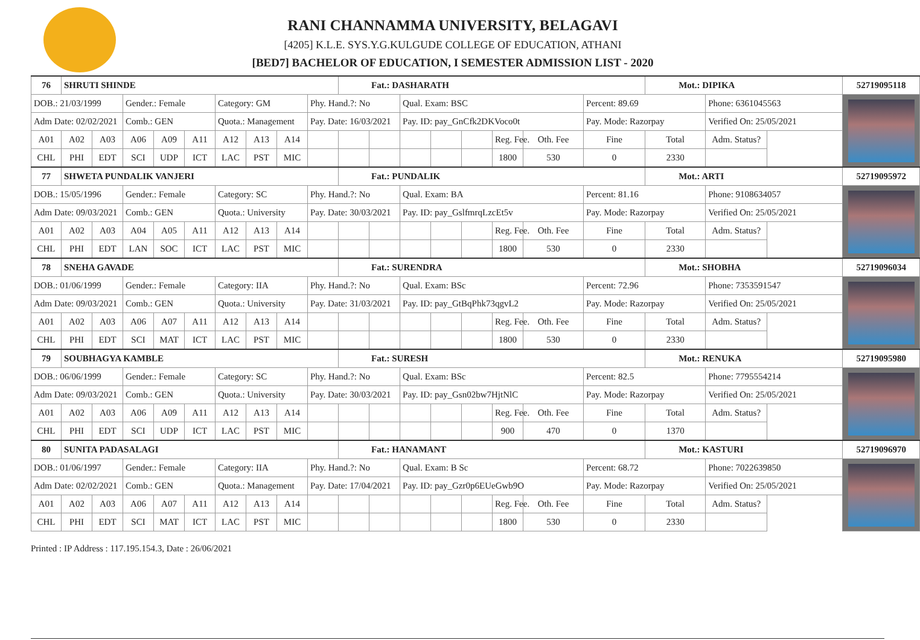RANI CHANNAMMA UNIVERSITY, BELAGAVI
[4205] K.L.E. SYS.Y.G.KULGUDE COLLEGE OF EDUCATION, ATHANI
[BED7] BACHELOR OF EDUCATION, I SEMESTER ADMISSION LIST - 2020
| 76 | SHRUTI SHINDE | | | | | | | | | Fat.: DASHARATH | | | | | | | | Mot.: DIPIKA | | 52719095118 |
| DOB.: 21/03/1999 | | | Gender.: Female | | | Category: GM | | | Phy. Hand.?: No | | | Qual. Exam: BSC | | | | | Percent: 89.69 | | Phone: 6361045563 | |
| Adm Date: 02/02/2021 | | | Comb.: GEN | | | Quota.: Management | | | Pay. Date: 16/03/2021 | | | Pay. ID: pay_GnCfk2DKVoco0t | | | | | Pay. Mode: Razorpay | | Verified On: 25/05/2021 | |
| A01 | A02 | A03 | A06 | A09 | A11 | A12 | A13 | A14 | | | | | | | Reg. Fee. | Oth. Fee | Fine | Total | Adm. Status? | |
| CHL | PHI | EDT | SCI | UDP | ICT | LAC | PST | MIC | | | | | | | 1800 | 530 | 0 | 2330 | | |
| 77 | SHWETA PUNDALIK VANJERI | | | | | | | | | Fat.: PUNDALIK | | | | | | | | Mot.: ARTI | | 52719095972 |
| DOB.: 15/05/1996 | | | Gender.: Female | | | Category: SC | | | Phy. Hand.?: No | | | Qual. Exam: BA | | | | | Percent: 81.16 | | Phone: 9108634057 | |
| Adm Date: 09/03/2021 | | | Comb.: GEN | | | Quota.: University | | | Pay. Date: 30/03/2021 | | | Pay. ID: pay_GslfmrqLzcEt5v | | | | | Pay. Mode: Razorpay | | Verified On: 25/05/2021 | |
| A01 | A02 | A03 | A04 | A05 | A11 | A12 | A13 | A14 | | | | | | | Reg. Fee. | Oth. Fee | Fine | Total | Adm. Status? | |
| CHL | PHI | EDT | LAN | SOC | ICT | LAC | PST | MIC | | | | | | | 1800 | 530 | 0 | 2330 | | |
| 78 | SNEHA GAVADE | | | | | | | | | Fat.: SURENDRA | | | | | | | | Mot.: SHOBHA | | 52719096034 |
| DOB.: 01/06/1999 | | | Gender.: Female | | | Category: IIA | | | Phy. Hand.?: No | | | Qual. Exam: BSc | | | | | Percent: 72.96 | | Phone: 7353591547 | |
| Adm Date: 09/03/2021 | | | Comb.: GEN | | | Quota.: University | | | Pay. Date: 31/03/2021 | | | Pay. ID: pay_GtBqPhk73qgvL2 | | | | | Pay. Mode: Razorpay | | Verified On: 25/05/2021 | |
| A01 | A02 | A03 | A06 | A07 | A11 | A12 | A13 | A14 | | | | | | | Reg. Fee. | Oth. Fee | Fine | Total | Adm. Status? | |
| CHL | PHI | EDT | SCI | MAT | ICT | LAC | PST | MIC | | | | | | | 1800 | 530 | 0 | 2330 | | |
| 79 | SOUBHAGYA KAMBLE | | | | | | | | | Fat.: SURESH | | | | | | | | Mot.: RENUKA | | 52719095980 |
| DOB.: 06/06/1999 | | | Gender.: Female | | | Category: SC | | | Phy. Hand.?: No | | | Qual. Exam: BSc | | | | | Percent: 82.5 | | Phone: 7795554214 | |
| Adm Date: 09/03/2021 | | | Comb.: GEN | | | Quota.: University | | | Pay. Date: 30/03/2021 | | | Pay. ID: pay_Gsn02bw7HjtNlC | | | | | Pay. Mode: Razorpay | | Verified On: 25/05/2021 | |
| A01 | A02 | A03 | A06 | A09 | A11 | A12 | A13 | A14 | | | | | | | Reg. Fee. | Oth. Fee | Fine | Total | Adm. Status? | |
| CHL | PHI | EDT | SCI | UDP | ICT | LAC | PST | MIC | | | | | | | 900 | 470 | 0 | 1370 | | |
| 80 | SUNITA PADASALAGI | | | | | | | | | Fat.: HANAMANT | | | | | | | | Mot.: KASTURI | | 52719096970 |
| DOB.: 01/06/1997 | | | Gender.: Female | | | Category: IIA | | | Phy. Hand.?: No | | | Qual. Exam: B Sc | | | | | Percent: 68.72 | | Phone: 7022639850 | |
| Adm Date: 02/02/2021 | | | Comb.: GEN | | | Quota.: Management | | | Pay. Date: 17/04/2021 | | | Pay. ID: pay_Gzr0p6EUeGwb9O | | | | | Pay. Mode: Razorpay | | Verified On: 25/05/2021 | |
| A01 | A02 | A03 | A06 | A07 | A11 | A12 | A13 | A14 | | | | | | | Reg. Fee. | Oth. Fee | Fine | Total | Adm. Status? | |
| CHL | PHI | EDT | SCI | MAT | ICT | LAC | PST | MIC | | | | | | | 1800 | 530 | 0 | 2330 | | |
Printed : IP Address : 117.195.154.3, Date : 26/06/2021